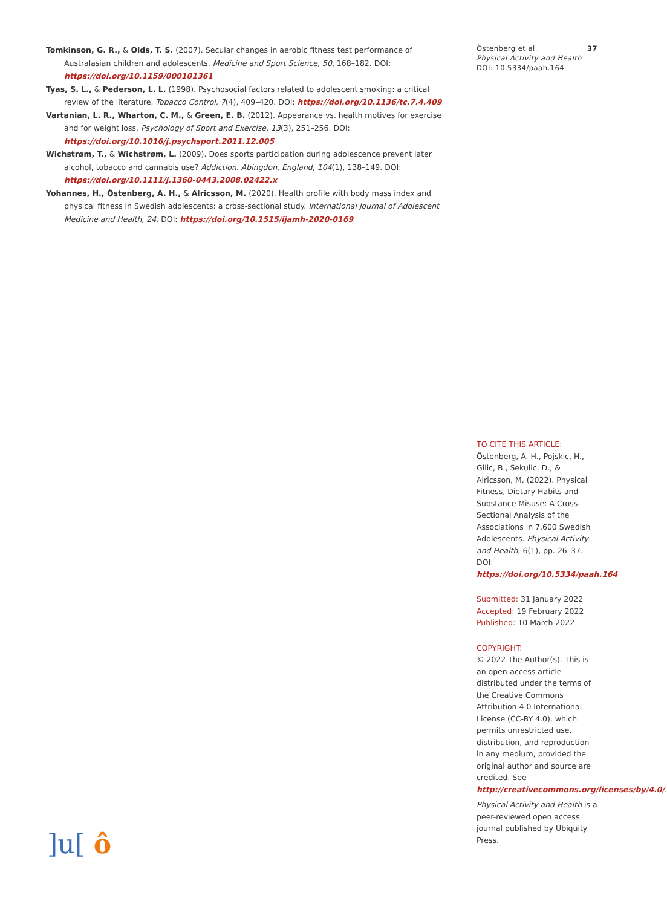Tomkinson, G. R., & Olds, T. S. (2007). Secular changes in aerobic fitness test performance of Australasian children and adolescents. Medicine and Sport Science, 50, 168–182. DOI: https://doi.org/10.1159/000101361
Tyas, S. L., & Pederson, L. L. (1998). Psychosocial factors related to adolescent smoking: a critical review of the literature. Tobacco Control, 7(4), 409–420. DOI: https://doi.org/10.1136/tc.7.4.409
Vartanian, L. R., Wharton, C. M., & Green, E. B. (2012). Appearance vs. health motives for exercise and for weight loss. Psychology of Sport and Exercise, 13(3), 251–256. DOI: https://doi.org/10.1016/j.psychsport.2011.12.005
Wichstrøm, T., & Wichstrøm, L. (2009). Does sports participation during adolescence prevent later alcohol, tobacco and cannabis use? Addiction. Abingdon, England, 104(1), 138–149. DOI: https://doi.org/10.1111/j.1360-0443.2008.02422.x
Yohannes, H., Östenberg, A. H., & Alricsson, M. (2020). Health profile with body mass index and physical fitness in Swedish adolescents: a cross-sectional study. International Journal of Adolescent Medicine and Health, 24. DOI: https://doi.org/10.1515/ijamh-2020-0169
Östenberg et al. 37
Physical Activity and Health
DOI: 10.5334/paah.164
TO CITE THIS ARTICLE:
Östenberg, A. H., Pojskic, H., Gilic, B., Sekulic, D., & Alricsson, M. (2022). Physical Fitness, Dietary Habits and Substance Misuse: A Cross-Sectional Analysis of the Associations in 7,600 Swedish Adolescents. Physical Activity and Health, 6(1), pp. 26–37. DOI: https://doi.org/10.5334/paah.164
Submitted: 31 January 2022
Accepted: 19 February 2022
Published: 10 March 2022
COPYRIGHT:
© 2022 The Author(s). This is an open-access article distributed under the terms of the Creative Commons Attribution 4.0 International License (CC-BY 4.0), which permits unrestricted use, distribution, and reproduction in any medium, provided the original author and source are credited. See http://creativecommons.org/licenses/by/4.0/.
Physical Activity and Health is a peer-reviewed open access journal published by Ubiquity Press.
]u[ ô